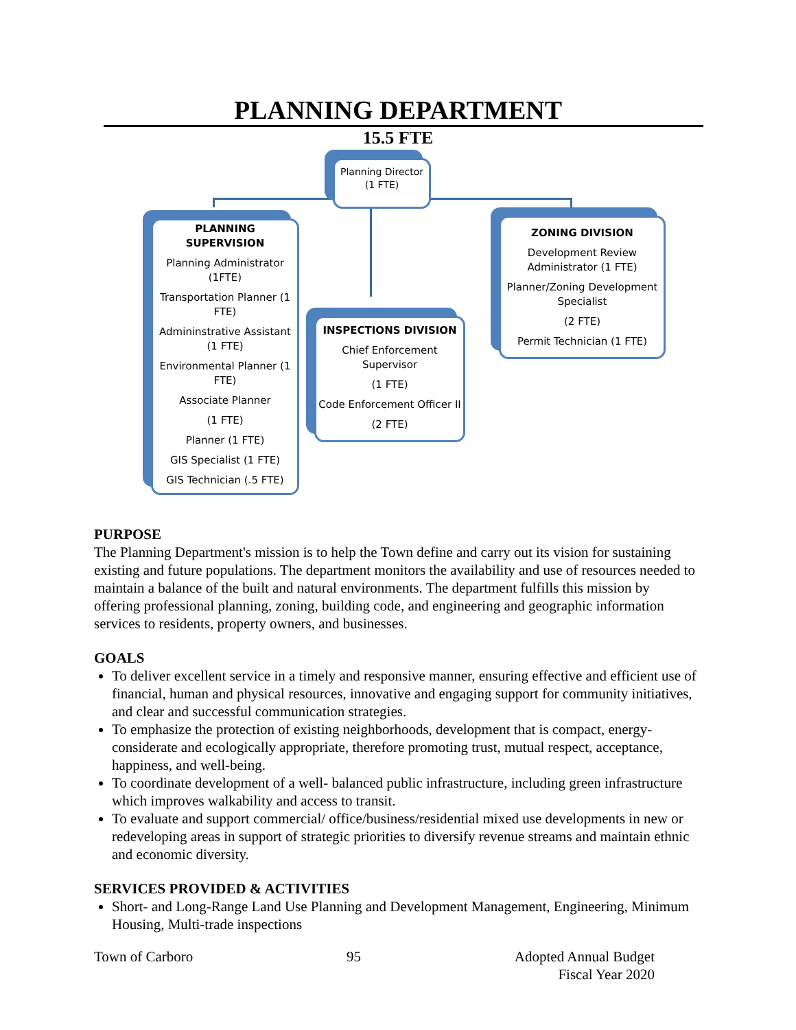PLANNING DEPARTMENT
15.5 FTE
Planning Director
(1 FTE)
PLANNING SUPERVISION
Planning Administrator (1FTE)
Transportation Planner (1 FTE)
Admininstrative Assistant (1 FTE)
Environmental Planner (1 FTE)
Associate Planner
(1 FTE)
Planner (1 FTE)
GIS Specialist (1 FTE)
GIS Technician (.5 FTE)
INSPECTIONS DIVISION
Chief Enforcement Supervisor
(1 FTE)
Code Enforcement Officer II
(2 FTE)
ZONING DIVISION
Development Review Administrator (1 FTE)
Planner/Zoning Development Specialist
(2 FTE)
Permit Technician (1 FTE)
PURPOSE
The Planning Department's mission is to help the Town define and carry out its vision for sustaining existing and future populations. The department monitors the availability and use of resources needed to maintain a balance of the built and natural environments. The department fulfills this mission by offering professional planning, zoning, building code, and engineering and geographic information services to residents, property owners, and businesses.
GOALS
To deliver excellent service in a timely and responsive manner, ensuring effective and efficient use of financial, human and physical resources, innovative and engaging support for community initiatives, and clear and successful communication strategies.
To emphasize the protection of existing neighborhoods, development that is compact, energy-considerate and ecologically appropriate, therefore promoting trust, mutual respect, acceptance, happiness, and well-being.
To coordinate development of a well- balanced public infrastructure, including green infrastructure which improves walkability and access to transit.
To evaluate and support commercial/ office/business/residential mixed use developments in new or redeveloping areas in support of strategic priorities to diversify revenue streams and maintain ethnic and economic diversity.
SERVICES PROVIDED & ACTIVITIES
Short- and Long-Range Land Use Planning and Development Management, Engineering, Minimum Housing, Multi-trade inspections
Town of Carboro 95 Adopted Annual Budget
Fiscal Year 2020